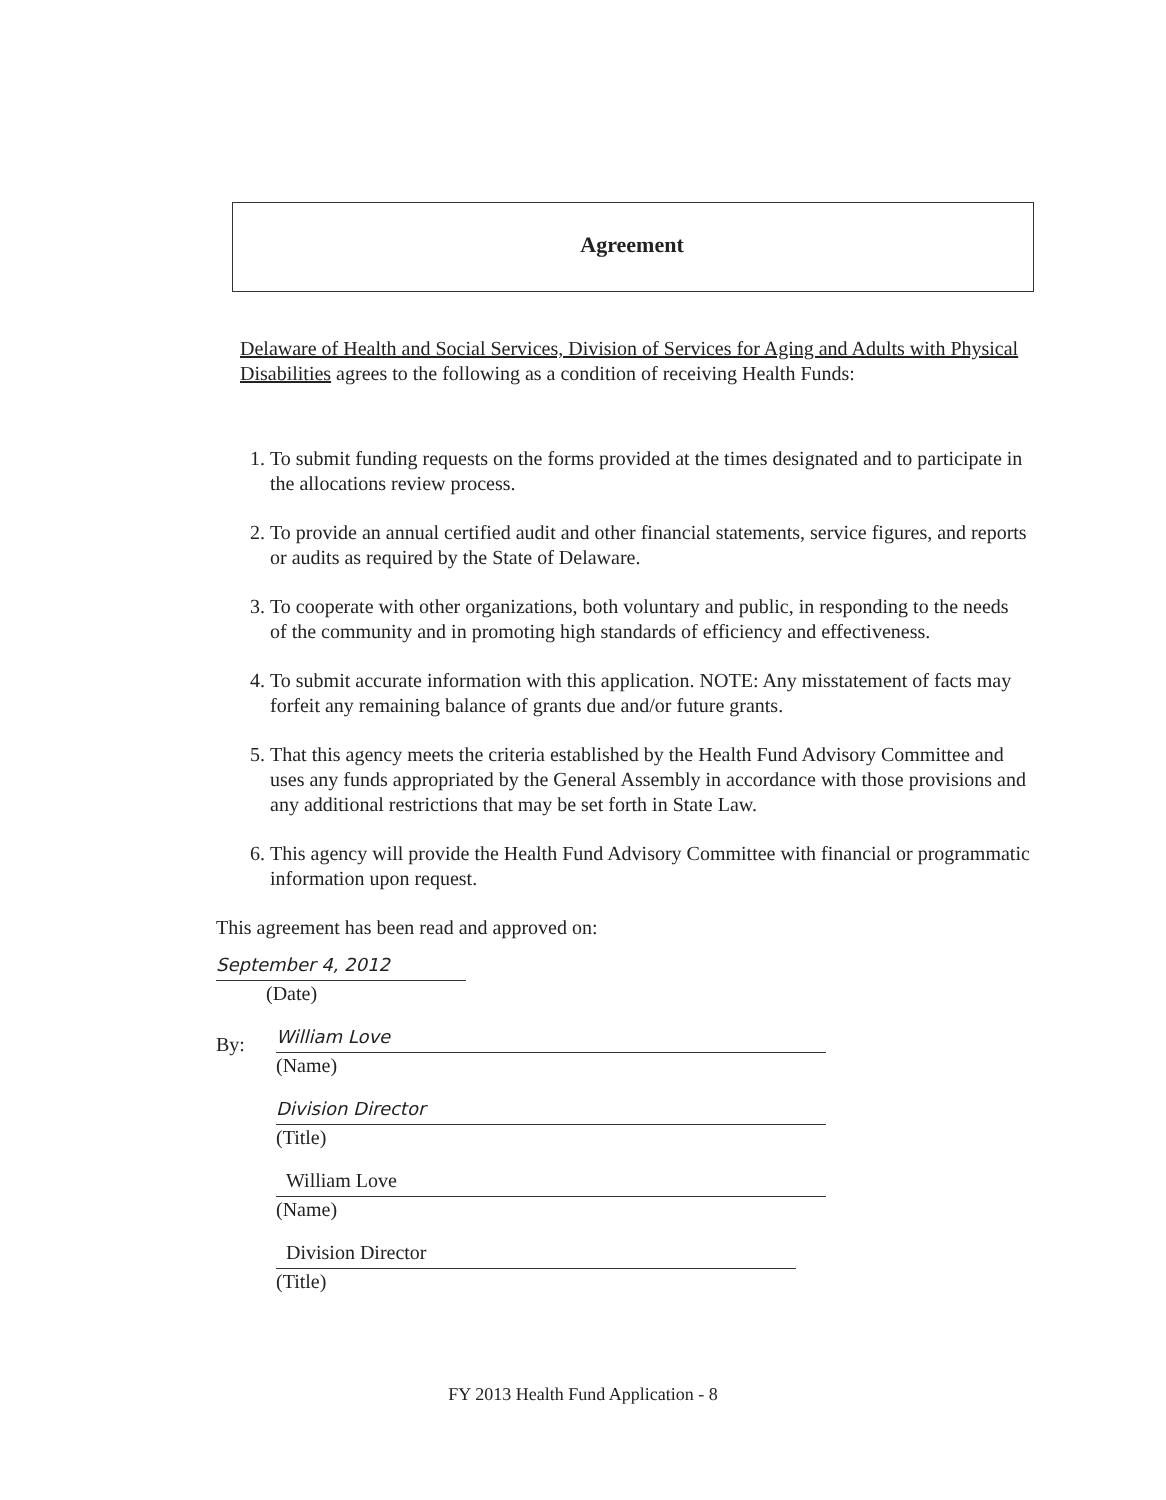Agreement
Delaware of Health and Social Services, Division of Services for Aging and Adults with Physical Disabilities agrees to the following as a condition of receiving Health Funds:
1. To submit funding requests on the forms provided at the times designated and to participate in the allocations review process.
2. To provide an annual certified audit and other financial statements, service figures, and reports or audits as required by the State of Delaware.
3. To cooperate with other organizations, both voluntary and public, in responding to the needs of the community and in promoting high standards of efficiency and effectiveness.
4. To submit accurate information with this application. NOTE: Any misstatement of facts may forfeit any remaining balance of grants due and/or future grants.
5. That this agency meets the criteria established by the Health Fund Advisory Committee and uses any funds appropriated by the General Assembly in accordance with those provisions and any additional restrictions that may be set forth in State Law.
6. This agency will provide the Health Fund Advisory Committee with financial or programmatic information upon request.
This agreement has been read and approved on:
September 4, 2012
(Date)
By:
William Love
(Name)
Division Director
(Title)
William Love
(Name)
Division Director
(Title)
FY 2013 Health Fund Application - 8